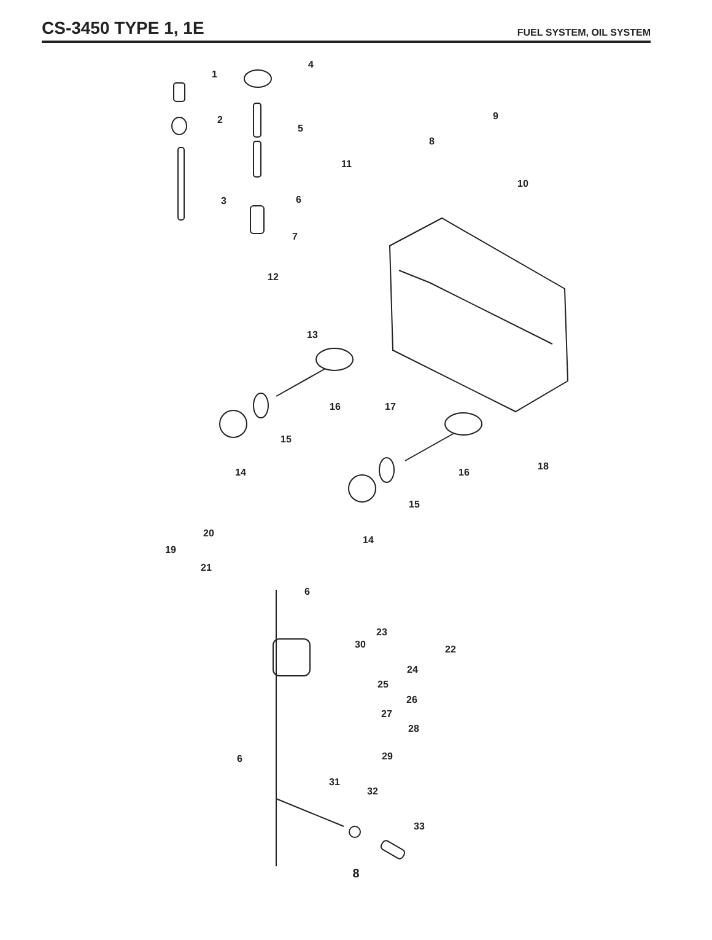CS-3450 TYPE 1, 1E
FUEL SYSTEM, OIL SYSTEM
1
4
2
5
9
8
11
10
3 6
7
12
13
16 17
15
14
18
16
15
14
20
19
21
6
23
30 22
24
25
26
27
28
29 6
31
32
33
8